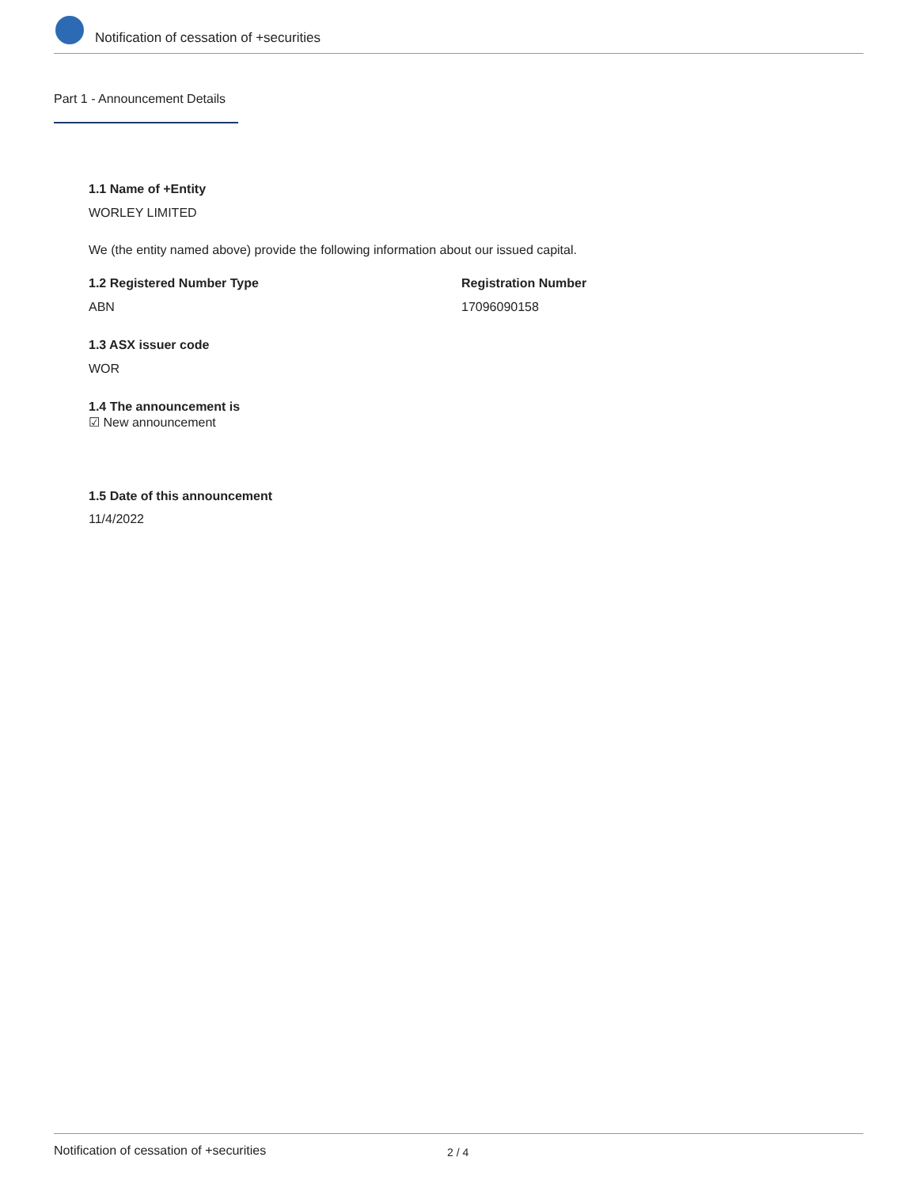Notification of cessation of +securities
Part 1 - Announcement Details
1.1 Name of +Entity
WORLEY LIMITED
We (the entity named above) provide the following information about our issued capital.
1.2 Registered Number Type Registration Number
ABN 17096090158
1.3 ASX issuer code
WOR
1.4 The announcement is
☑ New announcement
1.5 Date of this announcement
11/4/2022
Notification of cessation of +securities 2 / 4